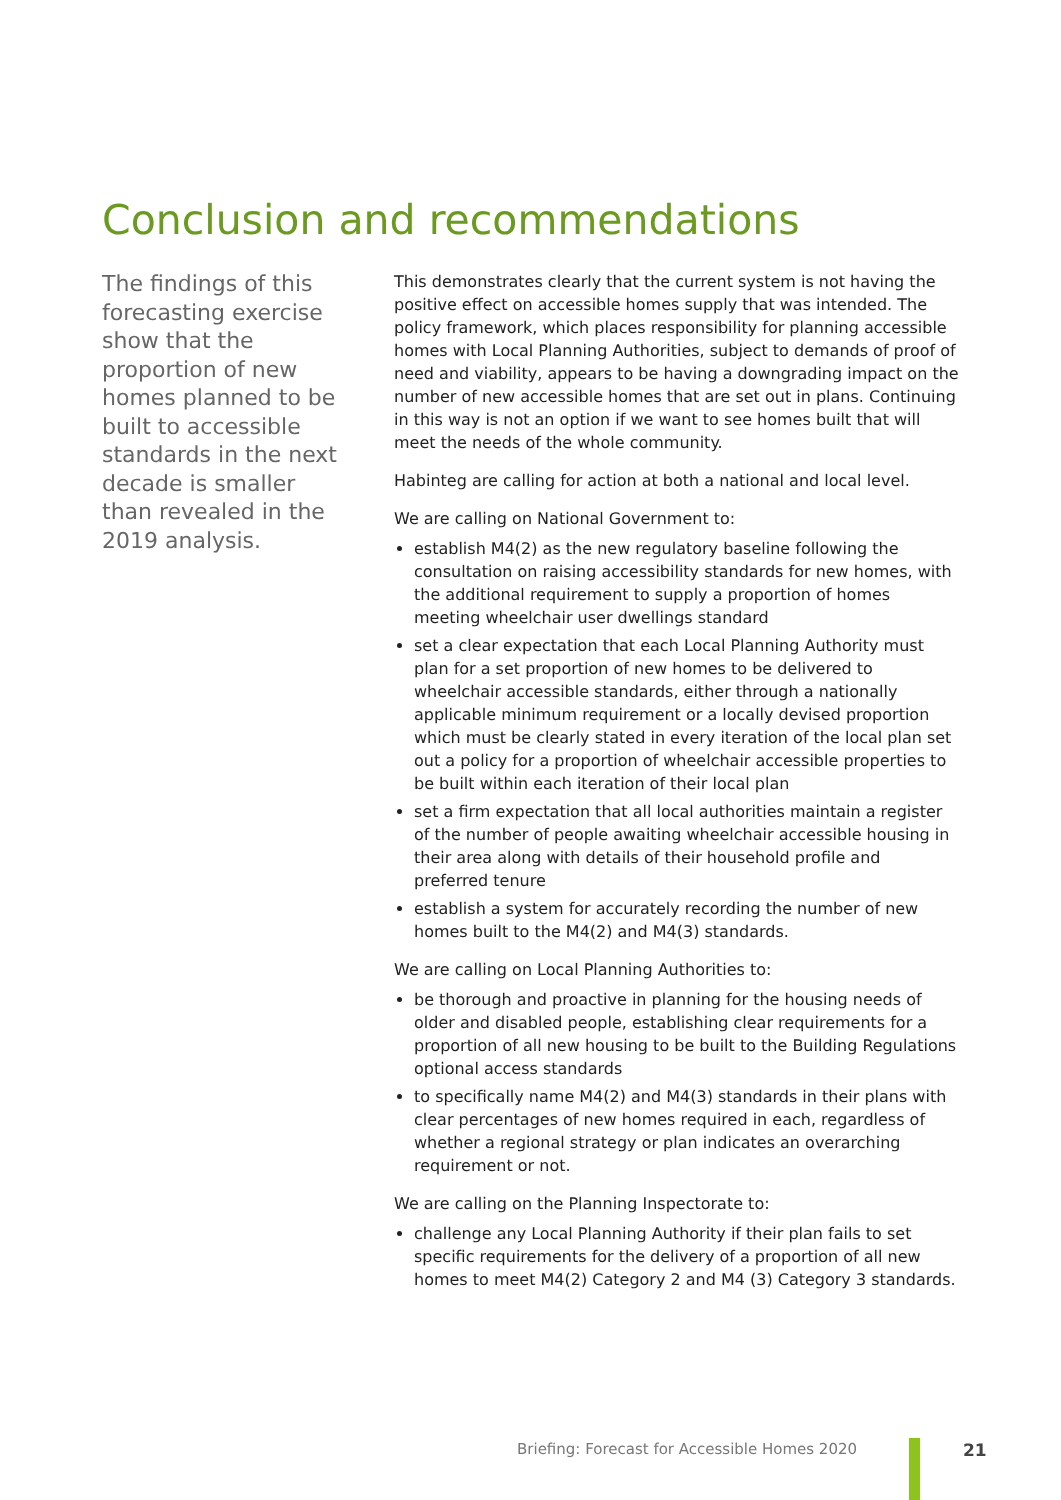Conclusion and recommendations
The findings of this forecasting exercise show that the proportion of new homes planned to be built to accessible standards in the next decade is smaller than revealed in the 2019 analysis.
This demonstrates clearly that the current system is not having the positive effect on accessible homes supply that was intended. The policy framework, which places responsibility for planning accessible homes with Local Planning Authorities, subject to demands of proof of need and viability, appears to be having a downgrading impact on the number of new accessible homes that are set out in plans. Continuing in this way is not an option if we want to see homes built that will meet the needs of the whole community.
Habinteg are calling for action at both a national and local level.
We are calling on National Government to:
establish M4(2) as the new regulatory baseline following the consultation on raising accessibility standards for new homes, with the additional requirement to supply a proportion of homes meeting wheelchair user dwellings standard
set a clear expectation that each Local Planning Authority must plan for a set proportion of new homes to be delivered to wheelchair accessible standards, either through a nationally applicable minimum requirement or a locally devised proportion which must be clearly stated in every iteration of the local plan set out a policy for a proportion of wheelchair accessible properties to be built within each iteration of their local plan
set a firm expectation that all local authorities maintain a register of the number of people awaiting wheelchair accessible housing in their area along with details of their household profile and preferred tenure
establish a system for accurately recording the number of new homes built to the M4(2) and M4(3) standards.
We are calling on Local Planning Authorities to:
be thorough and proactive in planning for the housing needs of older and disabled people, establishing clear requirements for a proportion of all new housing to be built to the Building Regulations optional access standards
to specifically name M4(2) and M4(3) standards in their plans with clear percentages of new homes required in each, regardless of whether a regional strategy or plan indicates an overarching requirement or not.
We are calling on the Planning Inspectorate to:
challenge any Local Planning Authority if their plan fails to set specific requirements for the delivery of a proportion of all new homes to meet M4(2) Category 2 and M4 (3) Category 3 standards.
Briefing: Forecast for Accessible Homes 2020
21